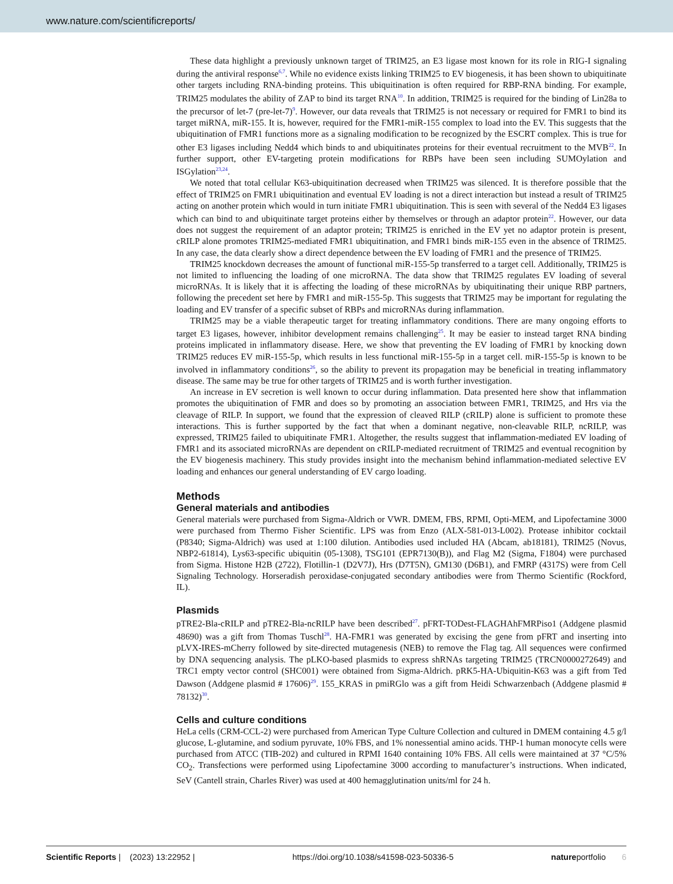www.nature.com/scientificreports/
These data highlight a previously unknown target of TRIM25, an E3 ligase most known for its role in RIG-I signaling during the antiviral response<sup>6,7</sup>. While no evidence exists linking TRIM25 to EV biogenesis, it has been shown to ubiquitinate other targets including RNA-binding proteins. This ubiquitination is often required for RBP-RNA binding. For example, TRIM25 modulates the ability of ZAP to bind its target RNA<sup>10</sup>. In addition, TRIM25 is required for the binding of Lin28a to the precursor of let-7 (pre-let-7)<sup>9</sup>. However, our data reveals that TRIM25 is not necessary or required for FMR1 to bind its target miRNA, miR-155. It is, however, required for the FMR1-miR-155 complex to load into the EV. This suggests that the ubiquitination of FMR1 functions more as a signaling modification to be recognized by the ESCRT complex. This is true for other E3 ligases including Nedd4 which binds to and ubiquitinates proteins for their eventual recruitment to the MVB<sup>22</sup>. In further support, other EV-targeting protein modifications for RBPs have been seen including SUMOylation and ISGylation<sup>23,24</sup>.
We noted that total cellular K63-ubiquitination decreased when TRIM25 was silenced. It is therefore possible that the effect of TRIM25 on FMR1 ubiquitination and eventual EV loading is not a direct interaction but instead a result of TRIM25 acting on another protein which would in turn initiate FMR1 ubiquitination. This is seen with several of the Nedd4 E3 ligases which can bind to and ubiquitinate target proteins either by themselves or through an adaptor protein<sup>22</sup>. However, our data does not suggest the requirement of an adaptor protein; TRIM25 is enriched in the EV yet no adaptor protein is present, cRILP alone promotes TRIM25-mediated FMR1 ubiquitination, and FMR1 binds miR-155 even in the absence of TRIM25. In any case, the data clearly show a direct dependence between the EV loading of FMR1 and the presence of TRIM25.
TRIM25 knockdown decreases the amount of functional miR-155-5p transferred to a target cell. Additionally, TRIM25 is not limited to influencing the loading of one microRNA. The data show that TRIM25 regulates EV loading of several microRNAs. It is likely that it is affecting the loading of these microRNAs by ubiquitinating their unique RBP partners, following the precedent set here by FMR1 and miR-155-5p. This suggests that TRIM25 may be important for regulating the loading and EV transfer of a specific subset of RBPs and microRNAs during inflammation.
TRIM25 may be a viable therapeutic target for treating inflammatory conditions. There are many ongoing efforts to target E3 ligases, however, inhibitor development remains challenging<sup>25</sup>. It may be easier to instead target RNA binding proteins implicated in inflammatory disease. Here, we show that preventing the EV loading of FMR1 by knocking down TRIM25 reduces EV miR-155-5p, which results in less functional miR-155-5p in a target cell. miR-155-5p is known to be involved in inflammatory conditions<sup>26</sup>, so the ability to prevent its propagation may be beneficial in treating inflammatory disease. The same may be true for other targets of TRIM25 and is worth further investigation.
An increase in EV secretion is well known to occur during inflammation. Data presented here show that inflammation promotes the ubiquitination of FMR and does so by promoting an association between FMR1, TRIM25, and Hrs via the cleavage of RILP. In support, we found that the expression of cleaved RILP (cRILP) alone is sufficient to promote these interactions. This is further supported by the fact that when a dominant negative, non-cleavable RILP, ncRILP, was expressed, TRIM25 failed to ubiquitinate FMR1. Altogether, the results suggest that inflammation-mediated EV loading of FMR1 and its associated microRNAs are dependent on cRILP-mediated recruitment of TRIM25 and eventual recognition by the EV biogenesis machinery. This study provides insight into the mechanism behind inflammation-mediated selective EV loading and enhances our general understanding of EV cargo loading.
Methods
General materials and antibodies
General materials were purchased from Sigma-Aldrich or VWR. DMEM, FBS, RPMI, Opti-MEM, and Lipofectamine 3000 were purchased from Thermo Fisher Scientific. LPS was from Enzo (ALX-581-013-L002). Protease inhibitor cocktail (P8340; Sigma-Aldrich) was used at 1:100 dilution. Antibodies used included HA (Abcam, ab18181), TRIM25 (Novus, NBP2-61814), Lys63-specific ubiquitin (05-1308), TSG101 (EPR7130(B)), and Flag M2 (Sigma, F1804) were purchased from Sigma. Histone H2B (2722), Flotillin-1 (D2V7J), Hrs (D7T5N), GM130 (D6B1), and FMRP (4317S) were from Cell Signaling Technology. Horseradish peroxidase-conjugated secondary antibodies were from Thermo Scientific (Rockford, IL).
Plasmids
pTRE2-Bla-cRILP and pTRE2-Bla-ncRILP have been described<sup>27</sup>. pFRT-TODest-FLAGHAhFMRPiso1 (Addgene plasmid 48690) was a gift from Thomas Tuschl<sup>28</sup>. HA-FMR1 was generated by excising the gene from pFRT and inserting into pLVX-IRES-mCherry followed by site-directed mutagenesis (NEB) to remove the Flag tag. All sequences were confirmed by DNA sequencing analysis. The pLKO-based plasmids to express shRNAs targeting TRIM25 (TRCN0000272649) and TRC1 empty vector control (SHC001) were obtained from Sigma-Aldrich. pRK5-HA-Ubiquitin-K63 was a gift from Ted Dawson (Addgene plasmid # 17606)<sup>29</sup>. 155_KRAS in pmiRGlo was a gift from Heidi Schwarzenbach (Addgene plasmid # 78132)<sup>30</sup>.
Cells and culture conditions
HeLa cells (CRM-CCL-2) were purchased from American Type Culture Collection and cultured in DMEM containing 4.5 g/l glucose, L-glutamine, and sodium pyruvate, 10% FBS, and 1% nonessential amino acids. THP-1 human monocyte cells were purchased from ATCC (TIB-202) and cultured in RPMI 1640 containing 10% FBS. All cells were maintained at 37 °C/5% CO<sub>2</sub>. Transfections were performed using Lipofectamine 3000 according to manufacturer’s instructions. When indicated, SeV (Cantell strain, Charles River) was used at 400 hemagglutination units/ml for 24 h.
Scientific Reports | (2023) 13:22952 | https://doi.org/10.1038/s41598-023-50336-5 natureportfolio 6